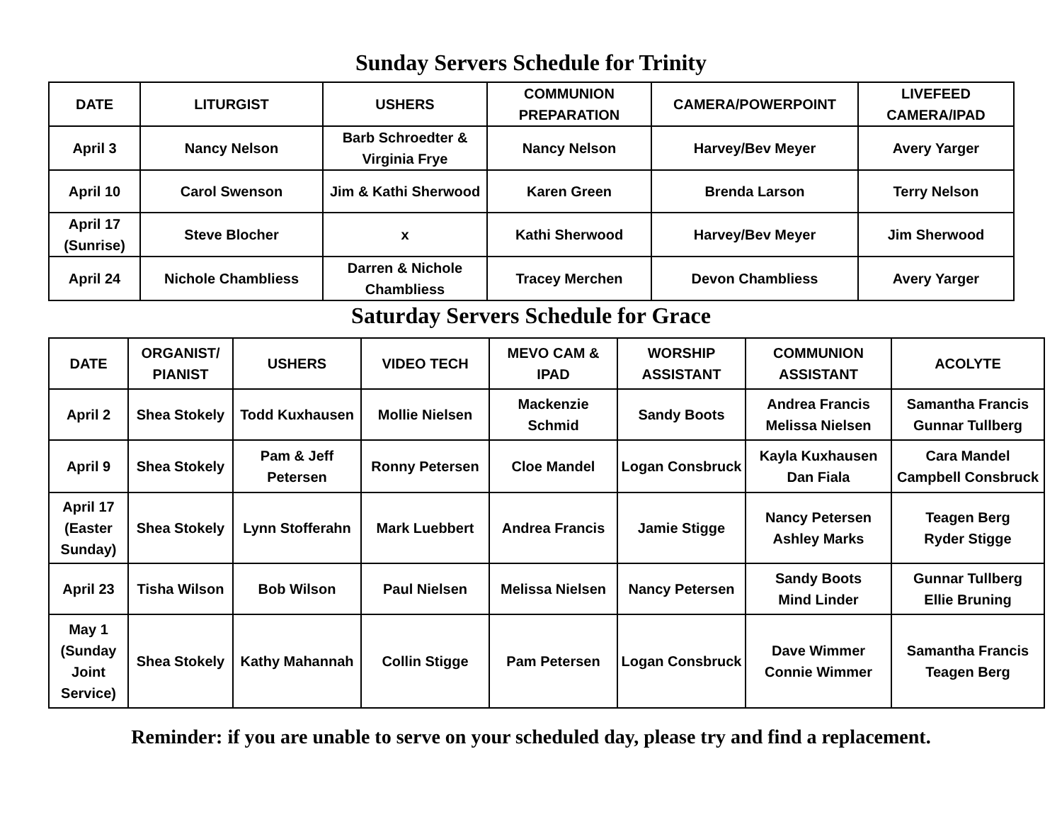Sunday Servers Schedule for Trinity
| DATE | LITURGIST | USHERS | COMMUNION PREPARATION | CAMERA/POWERPOINT | LIVEFEED CAMERA/IPAD |
| --- | --- | --- | --- | --- | --- |
| April 3 | Nancy Nelson | Barb Schroedter & Virginia Frye | Nancy Nelson | Harvey/Bev Meyer | Avery Yarger |
| April 10 | Carol Swenson | Jim & Kathi Sherwood | Karen Green | Brenda Larson | Terry Nelson |
| April 17 (Sunrise) | Steve Blocher | x | Kathi Sherwood | Harvey/Bev Meyer | Jim Sherwood |
| April 24 | Nichole Chambliess | Darren & Nichole Chambliess | Tracey Merchen | Devon Chambliess | Avery Yarger |
Saturday Servers Schedule for Grace
| DATE | ORGANIST/ PIANIST | USHERS | VIDEO TECH | MEVO CAM & IPAD | WORSHIP ASSISTANT | COMMUNION ASSISTANT | ACOLYTE |
| --- | --- | --- | --- | --- | --- | --- | --- |
| April 2 | Shea Stokely | Todd Kuxhausen | Mollie Nielsen | Mackenzie Schmid | Sandy Boots | Andrea Francis Melissa Nielsen | Samantha Francis Gunnar Tullberg |
| April 9 | Shea Stokely | Pam & Jeff Petersen | Ronny Petersen | Cloe Mandel | Logan Consbruck | Kayla Kuxhausen Dan Fiala | Cara Mandel Campbell Consbruck |
| April 17 (Easter Sunday) | Shea Stokely | Lynn Stofferahn | Mark Luebbert | Andrea Francis | Jamie Stigge | Nancy Petersen Ashley Marks | Teagen Berg Ryder Stigge |
| April 23 | Tisha Wilson | Bob Wilson | Paul Nielsen | Melissa Nielsen | Nancy Petersen | Sandy Boots Mind Linder | Gunnar Tullberg Ellie Bruning |
| May 1 (Sunday Joint Service) | Shea Stokely | Kathy Mahannah | Collin Stigge | Pam Petersen | Logan Consbruck | Dave Wimmer Connie Wimmer | Samantha Francis Teagen Berg |
Reminder: if you are unable to serve on your scheduled day, please try and find a replacement.